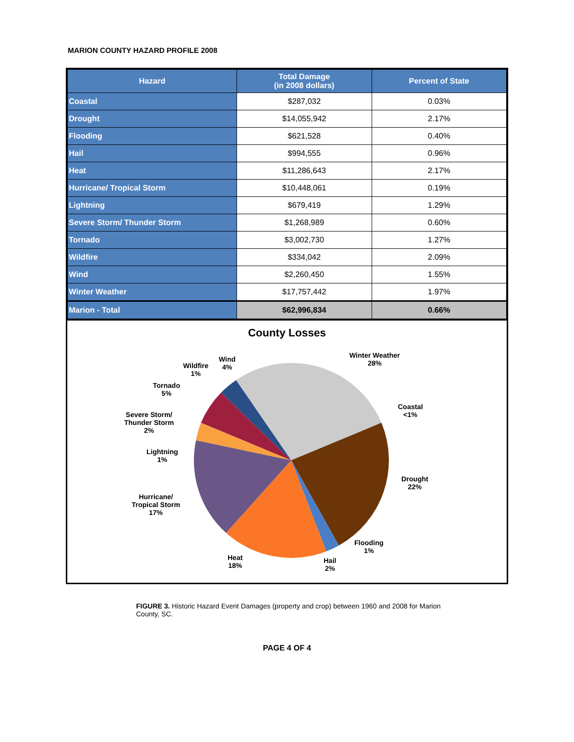MARION COUNTY HAZARD PROFILE 2008
| Hazard | Total Damage (in 2008 dollars) | Percent of State |
| --- | --- | --- |
| Coastal | $287,032 | 0.03% |
| Drought | $14,055,942 | 2.17% |
| Flooding | $621,528 | 0.40% |
| Hail | $994,555 | 0.96% |
| Heat | $11,286,643 | 2.17% |
| Hurricane/ Tropical Storm | $10,448,061 | 0.19% |
| Lightning | $679,419 | 1.29% |
| Severe Storm/ Thunder Storm | $1,268,989 | 0.60% |
| Tornado | $3,002,730 | 1.27% |
| Wildfire | $334,042 | 2.09% |
| Wind | $2,260,450 | 1.55% |
| Winter Weather | $17,757,442 | 1.97% |
| Marion - Total | $62,996,834 | 0.66% |
County Losses
Winter Weather
28%
Coastal
<1%
Drought
22%
Flooding
1%
Hail
2%
Heat
18%
Hurricane/
Tropical Storm
17%
Lightning
1%
Severe Storm/
Thunder Storm
2%
Tornado
5%
Wildfire
1%
Wind
4%
FIGURE 3. Historic Hazard Event Damages (property and crop) between 1960 and 2008 for Marion County, SC.
PAGE 4 OF 4